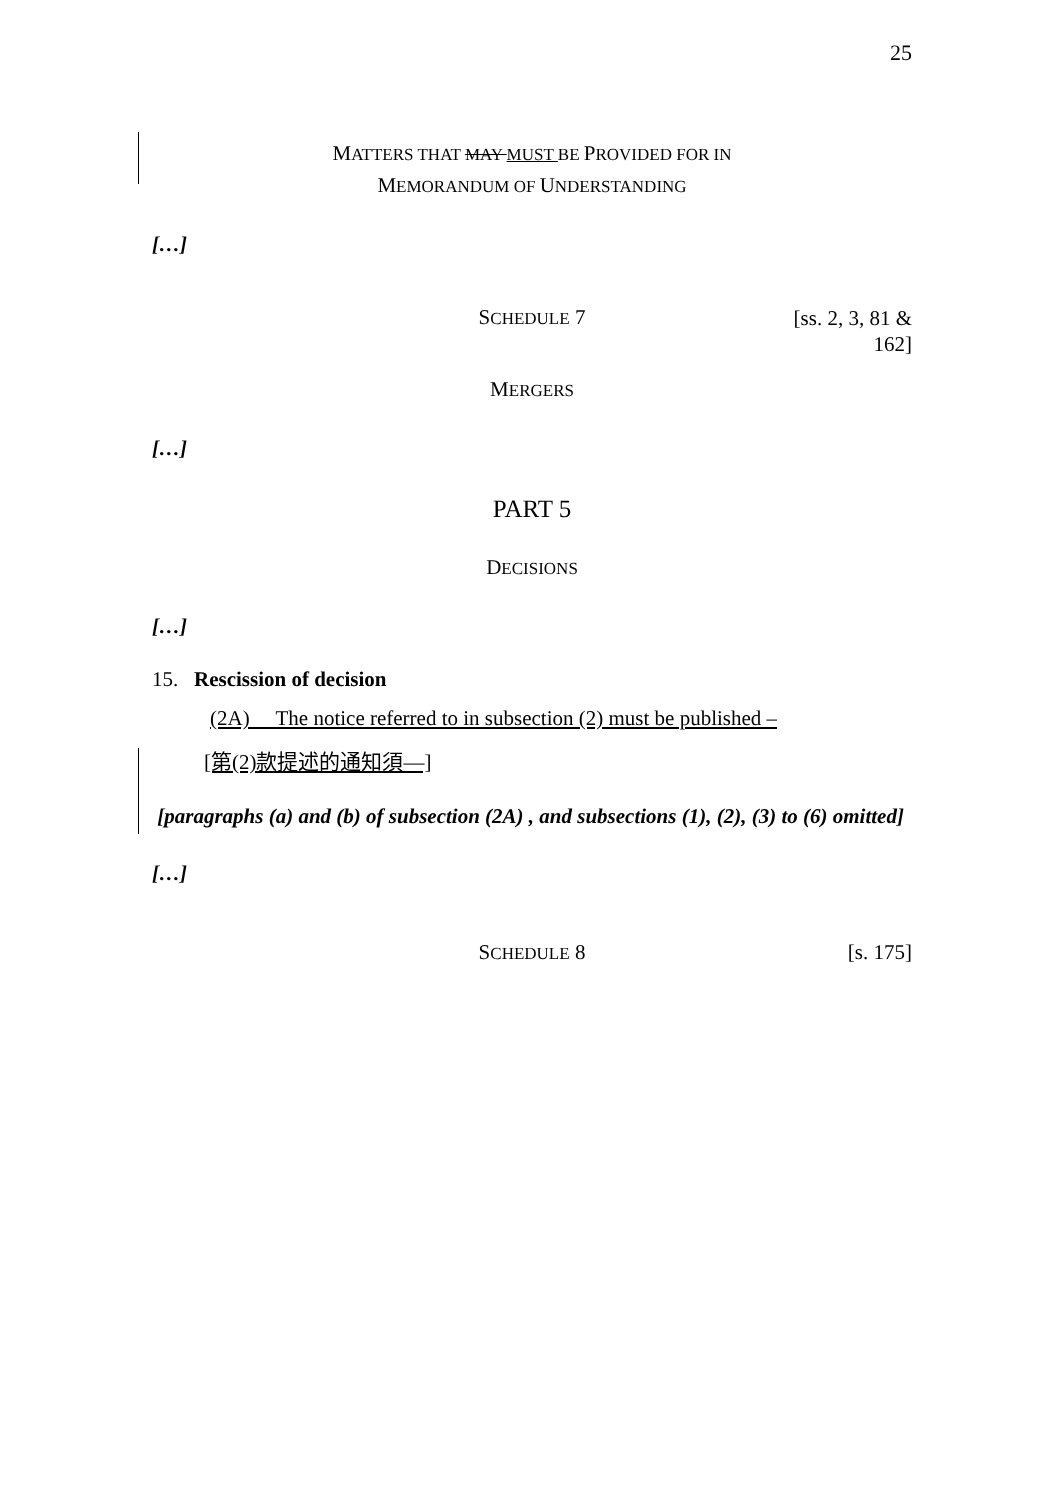25
MATTERS THAT MAY MUST BE PROVIDED FOR IN
MEMORANDUM OF UNDERSTANDING
[…]
SCHEDULE 7
[ss. 2, 3, 81 &
162]
MERGERS
[…]
PART 5
DECISIONS
[…]
15. Rescission of decision
(2A) The notice referred to in subsection (2) must be published –
[第(2)款提述的通知須—]
[paragraphs (a) and (b) of subsection (2A) , and subsections (1), (2), (3) to (6) omitted]
[…]
SCHEDULE 8 [s. 175]